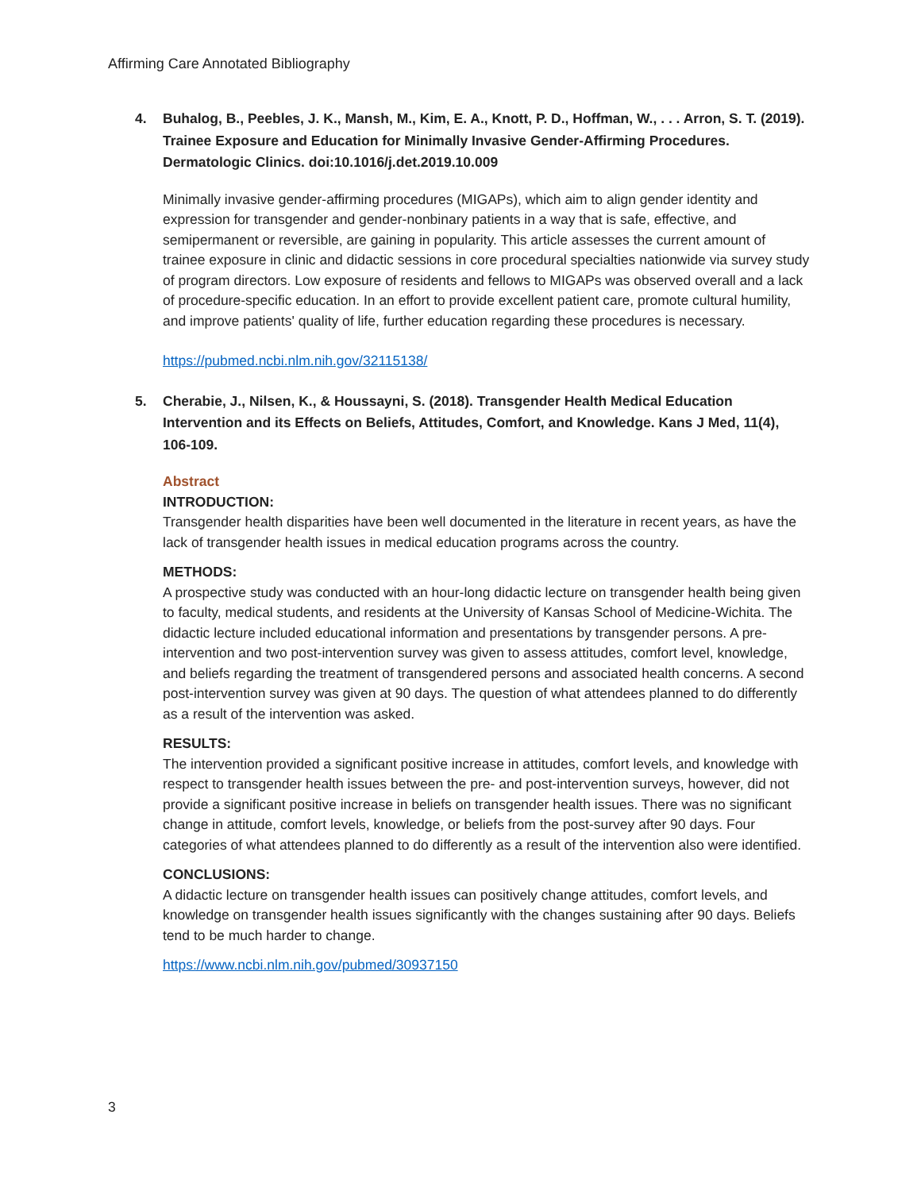Affirming Care Annotated Bibliography
4. Buhalog, B., Peebles, J. K., Mansh, M., Kim, E. A., Knott, P. D., Hoffman, W., . . . Arron, S. T. (2019). Trainee Exposure and Education for Minimally Invasive Gender-Affirming Procedures. Dermatologic Clinics. doi:10.1016/j.det.2019.10.009
Minimally invasive gender-affirming procedures (MIGAPs), which aim to align gender identity and expression for transgender and gender-nonbinary patients in a way that is safe, effective, and semipermanent or reversible, are gaining in popularity. This article assesses the current amount of trainee exposure in clinic and didactic sessions in core procedural specialties nationwide via survey study of program directors. Low exposure of residents and fellows to MIGAPs was observed overall and a lack of procedure-specific education. In an effort to provide excellent patient care, promote cultural humility, and improve patients' quality of life, further education regarding these procedures is necessary.
https://pubmed.ncbi.nlm.nih.gov/32115138/
5. Cherabie, J., Nilsen, K., & Houssayni, S. (2018). Transgender Health Medical Education Intervention and its Effects on Beliefs, Attitudes, Comfort, and Knowledge. Kans J Med, 11(4), 106-109.
Abstract
INTRODUCTION:
Transgender health disparities have been well documented in the literature in recent years, as have the lack of transgender health issues in medical education programs across the country.
METHODS:
A prospective study was conducted with an hour-long didactic lecture on transgender health being given to faculty, medical students, and residents at the University of Kansas School of Medicine-Wichita. The didactic lecture included educational information and presentations by transgender persons. A pre-intervention and two post-intervention survey was given to assess attitudes, comfort level, knowledge, and beliefs regarding the treatment of transgendered persons and associated health concerns. A second post-intervention survey was given at 90 days. The question of what attendees planned to do differently as a result of the intervention was asked.
RESULTS:
The intervention provided a significant positive increase in attitudes, comfort levels, and knowledge with respect to transgender health issues between the pre- and post-intervention surveys, however, did not provide a significant positive increase in beliefs on transgender health issues. There was no significant change in attitude, comfort levels, knowledge, or beliefs from the post-survey after 90 days. Four categories of what attendees planned to do differently as a result of the intervention also were identified.
CONCLUSIONS:
A didactic lecture on transgender health issues can positively change attitudes, comfort levels, and knowledge on transgender health issues significantly with the changes sustaining after 90 days. Beliefs tend to be much harder to change.
https://www.ncbi.nlm.nih.gov/pubmed/30937150
3